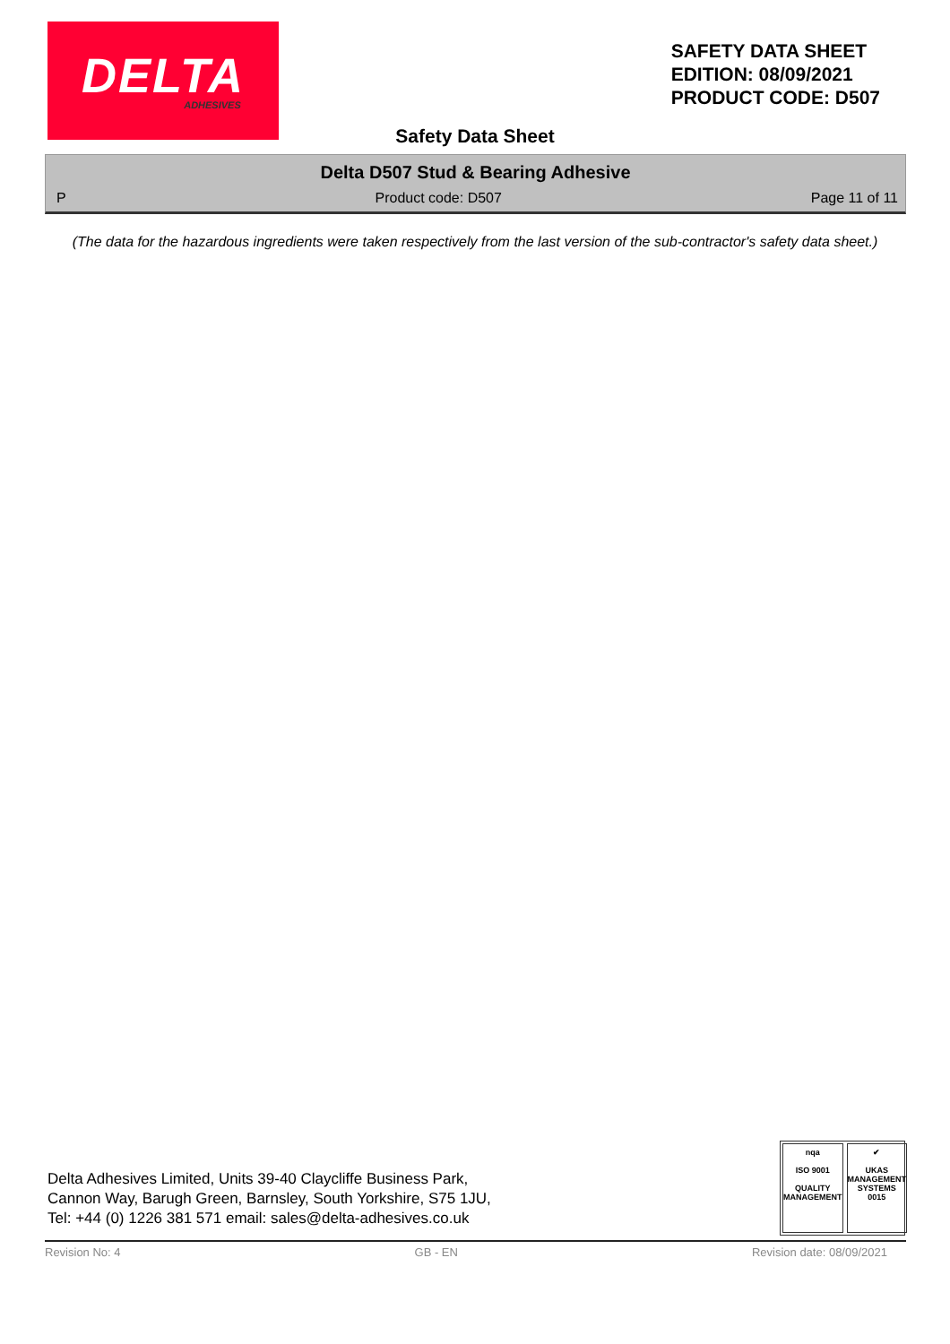DELTA
ADHESIVES
SAFETY DATA SHEET
EDITION: 08/09/2021
PRODUCT CODE: D507
Safety Data Sheet
Delta D507 Stud & Bearing Adhesive
P Product code: D507 Page 11 of 11
(The data for the hazardous ingredients were taken respectively from the last version of the sub-contractor's safety data sheet.)
Delta Adhesives Limited, Units 39-40 Claycliffe Business Park,
Cannon Way, Barugh Green, Barnsley, South Yorkshire, S75 1JU,
Tel: +44 (0) 1226 381 571 email: sales@delta-adhesives.co.uk
nqa
ISO 9001
QUALITY MANAGEMENT
✔
UKAS
MANAGEMENT SYSTEMS
0015
Revision No: 4 GB - EN Revision date: 08/09/2021